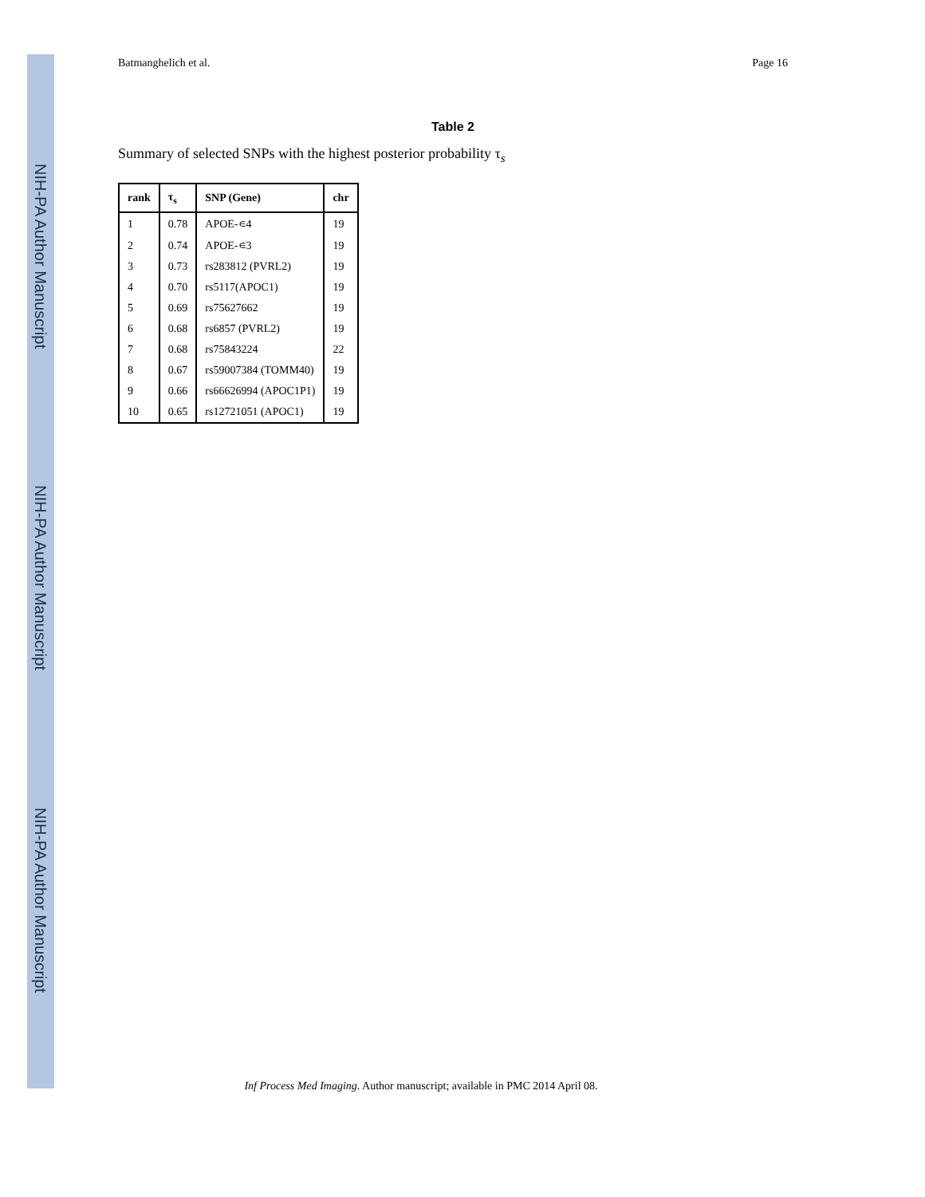NIH-PA Author Manuscript
NIH-PA Author Manuscript
NIH-PA Author Manuscript
Batmanghelich et al. Page 16
Table 2
Summary of selected SNPs with the highest posterior probability τ<sub>s</sub>
| rank | τ<sub>s</sub> | SNP (Gene) | chr |
| --- | --- | --- | --- |
| 1 | 0.78 | APOE-∊4 | 19 |
| 2 | 0.74 | APOE-∊3 | 19 |
| 3 | 0.73 | rs283812 (PVRL2) | 19 |
| 4 | 0.70 | rs5117(APOC1) | 19 |
| 5 | 0.69 | rs75627662 | 19 |
| 6 | 0.68 | rs6857 (PVRL2) | 19 |
| 7 | 0.68 | rs75843224 | 22 |
| 8 | 0.67 | rs59007384 (TOMM40) | 19 |
| 9 | 0.66 | rs66626994 (APOC1P1) | 19 |
| 10 | 0.65 | rs12721051 (APOC1) | 19 |
Inf Process Med Imaging. Author manuscript; available in PMC 2014 April 08.